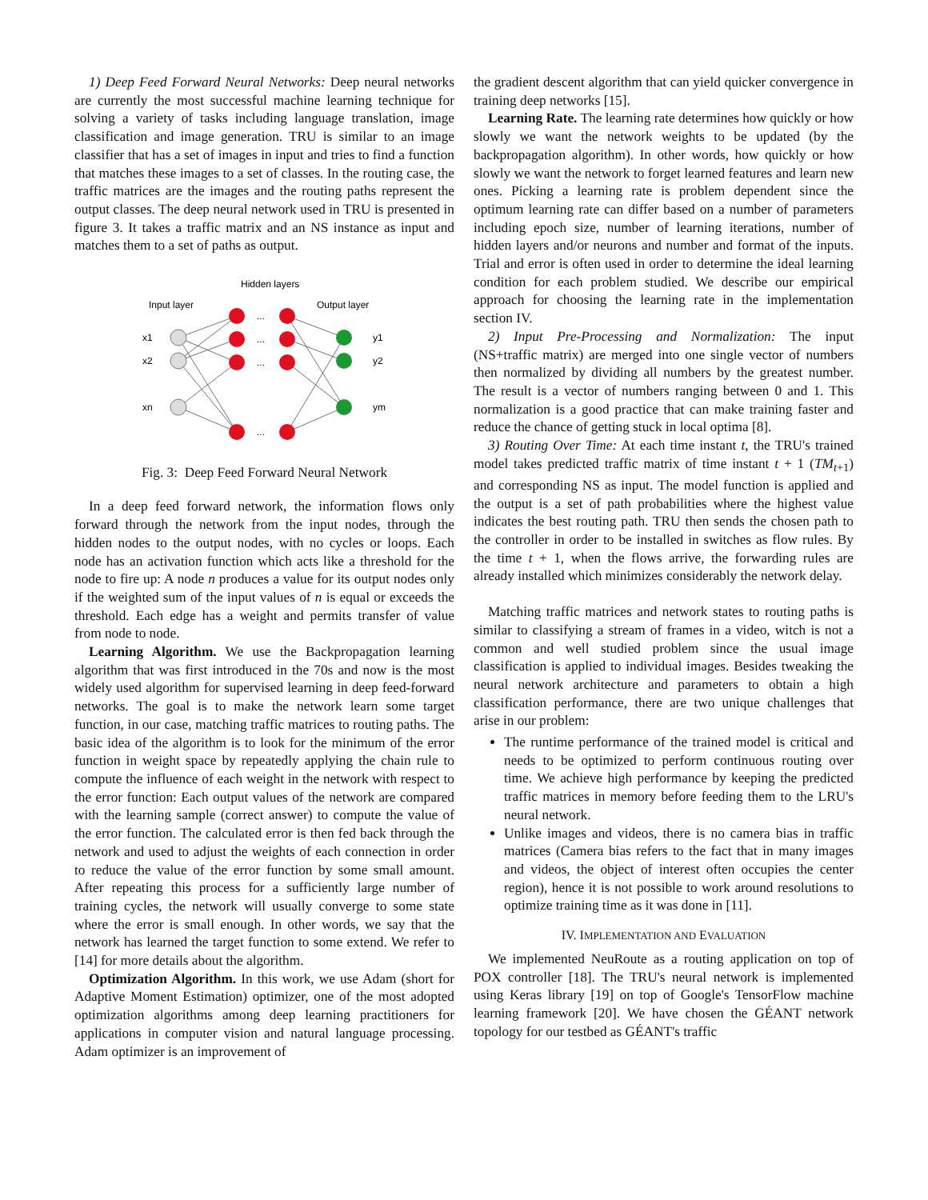1) Deep Feed Forward Neural Networks: Deep neural networks are currently the most successful machine learning technique for solving a variety of tasks including language translation, image classification and image generation. TRU is similar to an image classifier that has a set of images in input and tries to find a function that matches these images to a set of classes. In the routing case, the traffic matrices are the images and the routing paths represent the output classes. The deep neural network used in TRU is presented in figure 3. It takes a traffic matrix and an NS instance as input and matches them to a set of paths as output.
Hidden layers
Input layer
Output layer
x1
x2
xn
y1
y2
ym
...
...
...
...
Fig. 3: Deep Feed Forward Neural Network
In a deep feed forward network, the information flows only forward through the network from the input nodes, through the hidden nodes to the output nodes, with no cycles or loops. Each node has an activation function which acts like a threshold for the node to fire up: A node n produces a value for its output nodes only if the weighted sum of the input values of n is equal or exceeds the threshold. Each edge has a weight and permits transfer of value from node to node.
Learning Algorithm. We use the Backpropagation learning algorithm that was first introduced in the 70s and now is the most widely used algorithm for supervised learning in deep feed-forward networks. The goal is to make the network learn some target function, in our case, matching traffic matrices to routing paths. The basic idea of the algorithm is to look for the minimum of the error function in weight space by repeatedly applying the chain rule to compute the influence of each weight in the network with respect to the error function: Each output values of the network are compared with the learning sample (correct answer) to compute the value of the error function. The calculated error is then fed back through the network and used to adjust the weights of each connection in order to reduce the value of the error function by some small amount. After repeating this process for a sufficiently large number of training cycles, the network will usually converge to some state where the error is small enough. In other words, we say that the network has learned the target function to some extend. We refer to [14] for more details about the algorithm.
Optimization Algorithm. In this work, we use Adam (short for Adaptive Moment Estimation) optimizer, one of the most adopted optimization algorithms among deep learning practitioners for applications in computer vision and natural language processing. Adam optimizer is an improvement of
the gradient descent algorithm that can yield quicker convergence in training deep networks [15].
Learning Rate. The learning rate determines how quickly or how slowly we want the network weights to be updated (by the backpropagation algorithm). In other words, how quickly or how slowly we want the network to forget learned features and learn new ones. Picking a learning rate is problem dependent since the optimum learning rate can differ based on a number of parameters including epoch size, number of learning iterations, number of hidden layers and/or neurons and number and format of the inputs. Trial and error is often used in order to determine the ideal learning condition for each problem studied. We describe our empirical approach for choosing the learning rate in the implementation section IV.
2) Input Pre-Processing and Normalization: The input (NS+traffic matrix) are merged into one single vector of numbers then normalized by dividing all numbers by the greatest number. The result is a vector of numbers ranging between 0 and 1. This normalization is a good practice that can make training faster and reduce the chance of getting stuck in local optima [8].
3) Routing Over Time: At each time instant t, the TRU's trained model takes predicted traffic matrix of time instant t + 1 (TM<sub>t+1</sub>) and corresponding NS as input. The model function is applied and the output is a set of path probabilities where the highest value indicates the best routing path. TRU then sends the chosen path to the controller in order to be installed in switches as flow rules. By the time t + 1, when the flows arrive, the forwarding rules are already installed which minimizes considerably the network delay.
Matching traffic matrices and network states to routing paths is similar to classifying a stream of frames in a video, witch is not a common and well studied problem since the usual image classification is applied to individual images. Besides tweaking the neural network architecture and parameters to obtain a high classification performance, there are two unique challenges that arise in our problem:
The runtime performance of the trained model is critical and needs to be optimized to perform continuous routing over time. We achieve high performance by keeping the predicted traffic matrices in memory before feeding them to the LRU's neural network.
Unlike images and videos, there is no camera bias in traffic matrices (Camera bias refers to the fact that in many images and videos, the object of interest often occupies the center region), hence it is not possible to work around resolutions to optimize training time as it was done in [11].
IV. IMPLEMENTATION AND EVALUATION
We implemented NeuRoute as a routing application on top of POX controller [18]. The TRU's neural network is implemented using Keras library [19] on top of Google's TensorFlow machine learning framework [20]. We have chosen the GÉANT network topology for our testbed as GÉANT's traffic